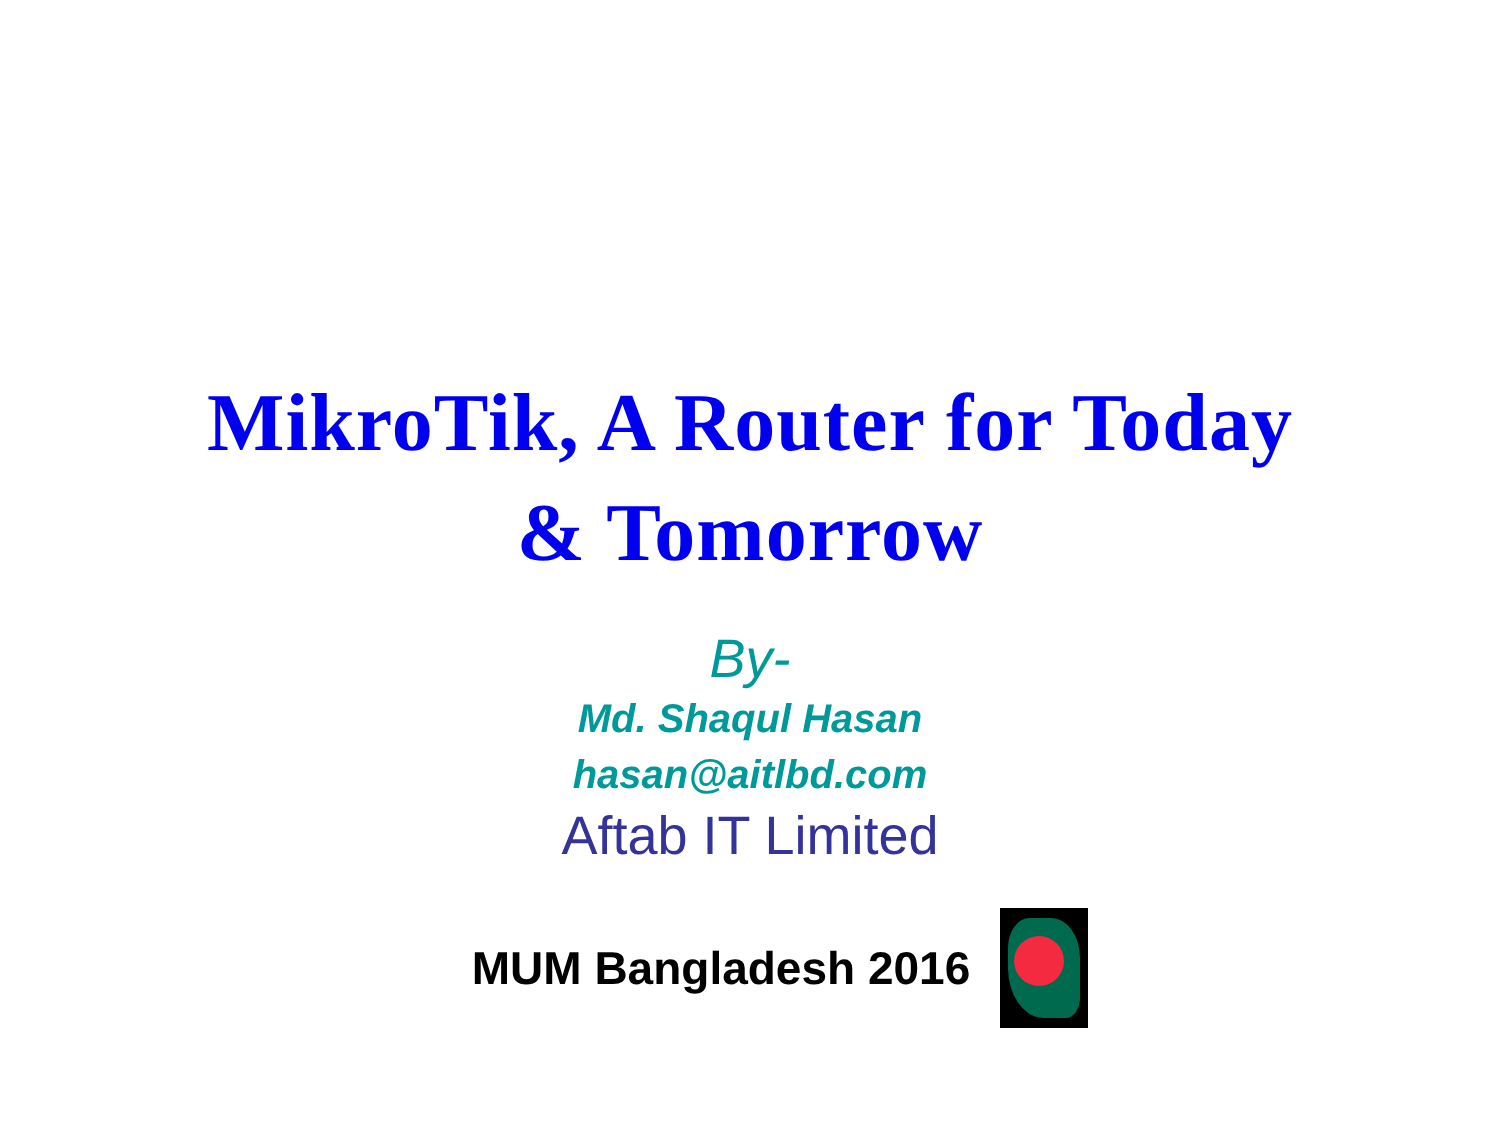MikroTik, A Router for Today
& Tomorrow
By-
Md. Shaqul Hasan
hasan@aitlbd.com
Aftab IT Limited
MUM Bangladesh 2016